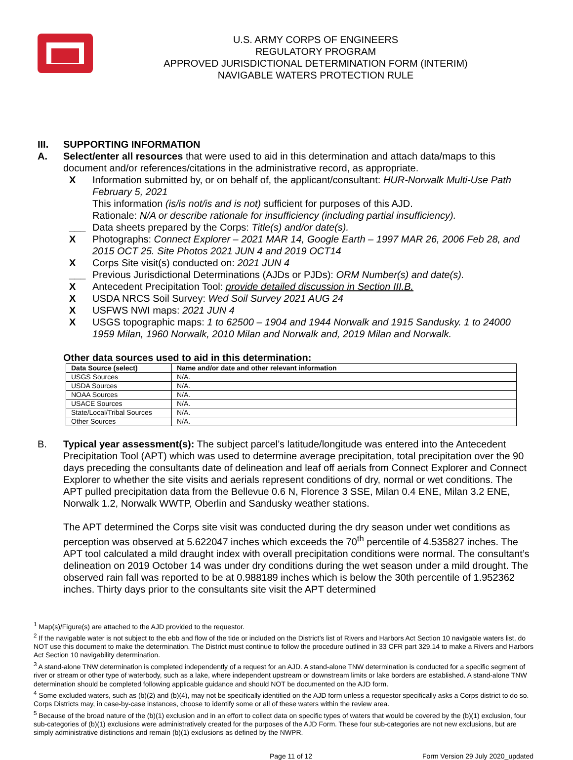U.S. ARMY CORPS OF ENGINEERS
REGULATORY PROGRAM
APPROVED JURISDICTIONAL DETERMINATION FORM (INTERIM)
NAVIGABLE WATERS PROTECTION RULE
III. SUPPORTING INFORMATION
A. Select/enter all resources that were used to aid in this determination and attach data/maps to this document and/or references/citations in the administrative record, as appropriate.
X Information submitted by, or on behalf of, the applicant/consultant: HUR-Norwalk Multi-Use Path February 5, 2021
This information (is/is not/is and is not) sufficient for purposes of this AJD.
Rationale: N/A or describe rationale for insufficiency (including partial insufficiency).
___ Data sheets prepared by the Corps: Title(s) and/or date(s).
X Photographs: Connect Explorer – 2021 MAR 14, Google Earth – 1997 MAR 26, 2006 Feb 28, and 2015 OCT 25. Site Photos 2021 JUN 4 and 2019 OCT14
X Corps Site visit(s) conducted on: 2021 JUN 4
___ Previous Jurisdictional Determinations (AJDs or PJDs): ORM Number(s) and date(s).
X Antecedent Precipitation Tool: provide detailed discussion in Section III.B.
X USDA NRCS Soil Survey: Wed Soil Survey 2021 AUG 24
X USFWS NWI maps: 2021 JUN 4
X USGS topographic maps: 1 to 62500 – 1904 and 1944 Norwalk and 1915 Sandusky. 1 to 24000 1959 Milan, 1960 Norwalk, 2010 Milan and Norwalk and, 2019 Milan and Norwalk.
Other data sources used to aid in this determination:
| Data Source (select) | Name and/or date and other relevant information |
| --- | --- |
| USGS Sources | N/A. |
| USDA Sources | N/A. |
| NOAA Sources | N/A. |
| USACE Sources | N/A. |
| State/Local/Tribal Sources | N/A. |
| Other Sources | N/A. |
B. Typical year assessment(s): The subject parcel’s latitude/longitude was entered into the Antecedent Precipitation Tool (APT) which was used to determine average precipitation, total precipitation over the 90 days preceding the consultants date of delineation and leaf off aerials from Connect Explorer and Connect Explorer to whether the site visits and aerials represent conditions of dry, normal or wet conditions. The APT pulled precipitation data from the Bellevue 0.6 N, Florence 3 SSE, Milan 0.4 ENE, Milan 3.2 ENE, Norwalk 1.2, Norwalk WWTP, Oberlin and Sandusky weather stations.
The APT determined the Corps site visit was conducted during the dry season under wet conditions as perception was observed at 5.622047 inches which exceeds the 70<sup>th</sup> percentile of 4.535827 inches. The APT tool calculated a mild draught index with overall precipitation conditions were normal. The consultant’s delineation on 2019 October 14 was under dry conditions during the wet season under a mild drought. The observed rain fall was reported to be at 0.988189 inches which is below the 30th percentile of 1.952362 inches. Thirty days prior to the consultants site visit the APT determined
<sup>1</sup> Map(s)/Figure(s) are attached to the AJD provided to the requestor.
<sup>2</sup> If the navigable water is not subject to the ebb and flow of the tide or included on the District’s list of Rivers and Harbors Act Section 10 navigable waters list, do NOT use this document to make the determination. The District must continue to follow the procedure outlined in 33 CFR part 329.14 to make a Rivers and Harbors Act Section 10 navigability determination.
<sup>3</sup> A stand-alone TNW determination is completed independently of a request for an AJD. A stand-alone TNW determination is conducted for a specific segment of river or stream or other type of waterbody, such as a lake, where independent upstream or downstream limits or lake borders are established. A stand-alone TNW determination should be completed following applicable guidance and should NOT be documented on the AJD form.
<sup>4</sup> Some excluded waters, such as (b)(2) and (b)(4), may not be specifically identified on the AJD form unless a requestor specifically asks a Corps district to do so. Corps Districts may, in case-by-case instances, choose to identify some or all of these waters within the review area.
<sup>5</sup> Because of the broad nature of the (b)(1) exclusion and in an effort to collect data on specific types of waters that would be covered by the (b)(1) exclusion, four sub-categories of (b)(1) exclusions were administratively created for the purposes of the AJD Form. These four sub-categories are not new exclusions, but are simply administrative distinctions and remain (b)(1) exclusions as defined by the NWPR.
Page 11 of 12 Form Version 29 July 2020_updated